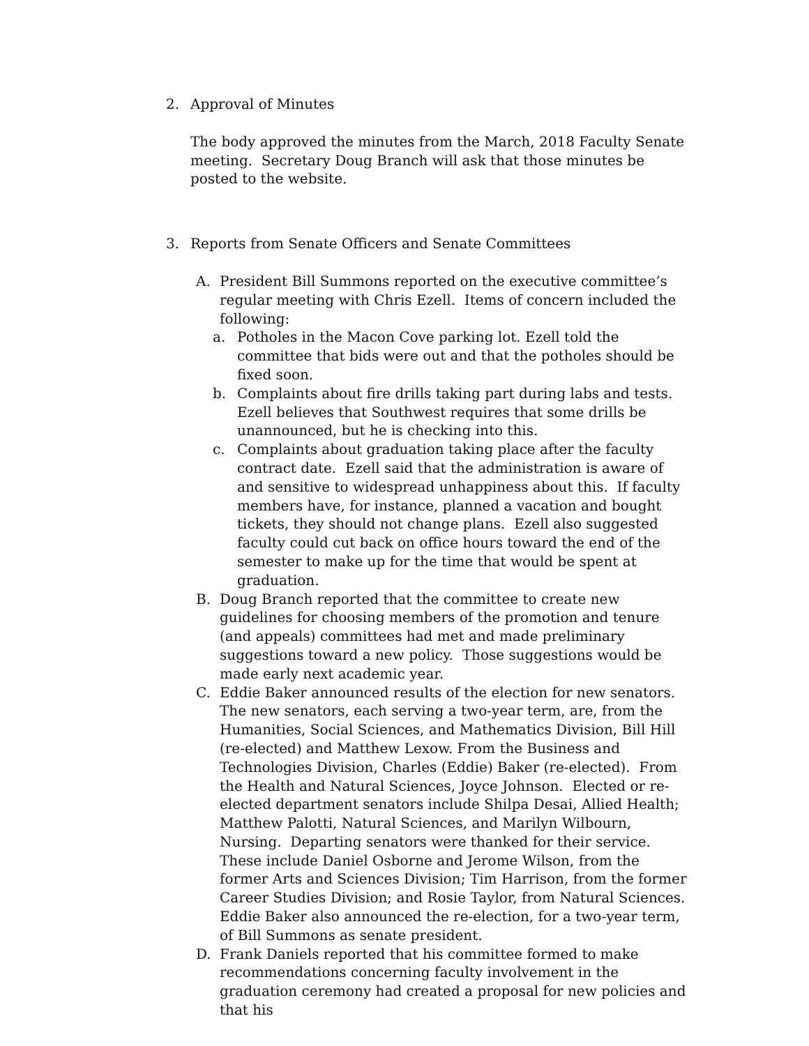2. Approval of Minutes
The body approved the minutes from the March, 2018 Faculty Senate meeting. Secretary Doug Branch will ask that those minutes be posted to the website.
3. Reports from Senate Officers and Senate Committees
A. President Bill Summons reported on the executive committee’s regular meeting with Chris Ezell. Items of concern included the following:
a. Potholes in the Macon Cove parking lot. Ezell told the committee that bids were out and that the potholes should be fixed soon.
b. Complaints about fire drills taking part during labs and tests. Ezell believes that Southwest requires that some drills be unannounced, but he is checking into this.
c. Complaints about graduation taking place after the faculty contract date. Ezell said that the administration is aware of and sensitive to widespread unhappiness about this. If faculty members have, for instance, planned a vacation and bought tickets, they should not change plans. Ezell also suggested faculty could cut back on office hours toward the end of the semester to make up for the time that would be spent at graduation.
B. Doug Branch reported that the committee to create new guidelines for choosing members of the promotion and tenure (and appeals) committees had met and made preliminary suggestions toward a new policy. Those suggestions would be made early next academic year.
C. Eddie Baker announced results of the election for new senators. The new senators, each serving a two-year term, are, from the Humanities, Social Sciences, and Mathematics Division, Bill Hill (re-elected) and Matthew Lexow. From the Business and Technologies Division, Charles (Eddie) Baker (re-elected). From the Health and Natural Sciences, Joyce Johnson. Elected or re-elected department senators include Shilpa Desai, Allied Health; Matthew Palotti, Natural Sciences, and Marilyn Wilbourn, Nursing. Departing senators were thanked for their service. These include Daniel Osborne and Jerome Wilson, from the former Arts and Sciences Division; Tim Harrison, from the former Career Studies Division; and Rosie Taylor, from Natural Sciences. Eddie Baker also announced the re-election, for a two-year term, of Bill Summons as senate president.
D. Frank Daniels reported that his committee formed to make recommendations concerning faculty involvement in the graduation ceremony had created a proposal for new policies and that his